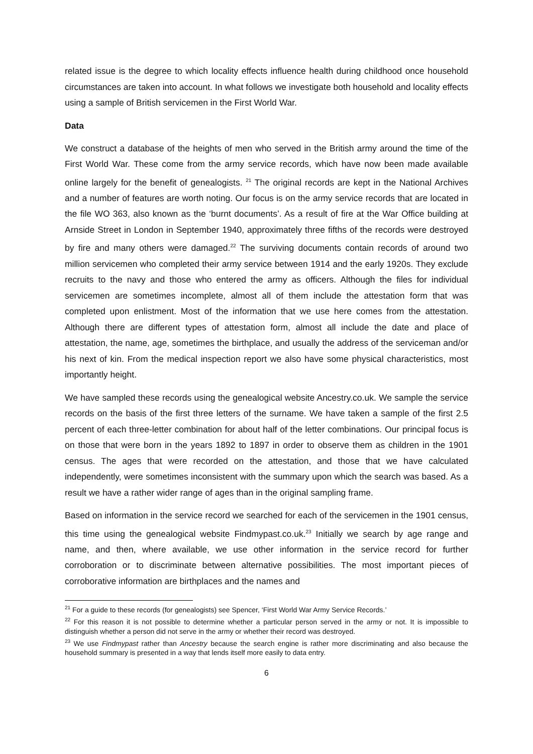related issue is the degree to which locality effects influence health during childhood once household circumstances are taken into account. In what follows we investigate both household and locality effects using a sample of British servicemen in the First World War.
Data
We construct a database of the heights of men who served in the British army around the time of the First World War. These come from the army service records, which have now been made available online largely for the benefit of genealogists. <sup>21</sup> The original records are kept in the National Archives and a number of features are worth noting. Our focus is on the army service records that are located in the file WO 363, also known as the ‘burnt documents’. As a result of fire at the War Office building at Arnside Street in London in September 1940, approximately three fifths of the records were destroyed by fire and many others were damaged.<sup>22</sup> The surviving documents contain records of around two million servicemen who completed their army service between 1914 and the early 1920s. They exclude recruits to the navy and those who entered the army as officers. Although the files for individual servicemen are sometimes incomplete, almost all of them include the attestation form that was completed upon enlistment. Most of the information that we use here comes from the attestation. Although there are different types of attestation form, almost all include the date and place of attestation, the name, age, sometimes the birthplace, and usually the address of the serviceman and/or his next of kin. From the medical inspection report we also have some physical characteristics, most importantly height.
We have sampled these records using the genealogical website Ancestry.co.uk. We sample the service records on the basis of the first three letters of the surname. We have taken a sample of the first 2.5 percent of each three-letter combination for about half of the letter combinations. Our principal focus is on those that were born in the years 1892 to 1897 in order to observe them as children in the 1901 census. The ages that were recorded on the attestation, and those that we have calculated independently, were sometimes inconsistent with the summary upon which the search was based. As a result we have a rather wider range of ages than in the original sampling frame.
Based on information in the service record we searched for each of the servicemen in the 1901 census, this time using the genealogical website Findmypast.co.uk.<sup>23</sup> Initially we search by age range and name, and then, where available, we use other information in the service record for further corroboration or to discriminate between alternative possibilities. The most important pieces of corroborative information are birthplaces and the names and
<sup>21</sup> For a guide to these records (for genealogists) see Spencer, ‘First World War Army Service Records.’
<sup>22</sup> For this reason it is not possible to determine whether a particular person served in the army or not. It is impossible to distinguish whether a person did not serve in the army or whether their record was destroyed.
<sup>23</sup> We use Findmypast rather than Ancestry because the search engine is rather more discriminating and also because the household summary is presented in a way that lends itself more easily to data entry.
6